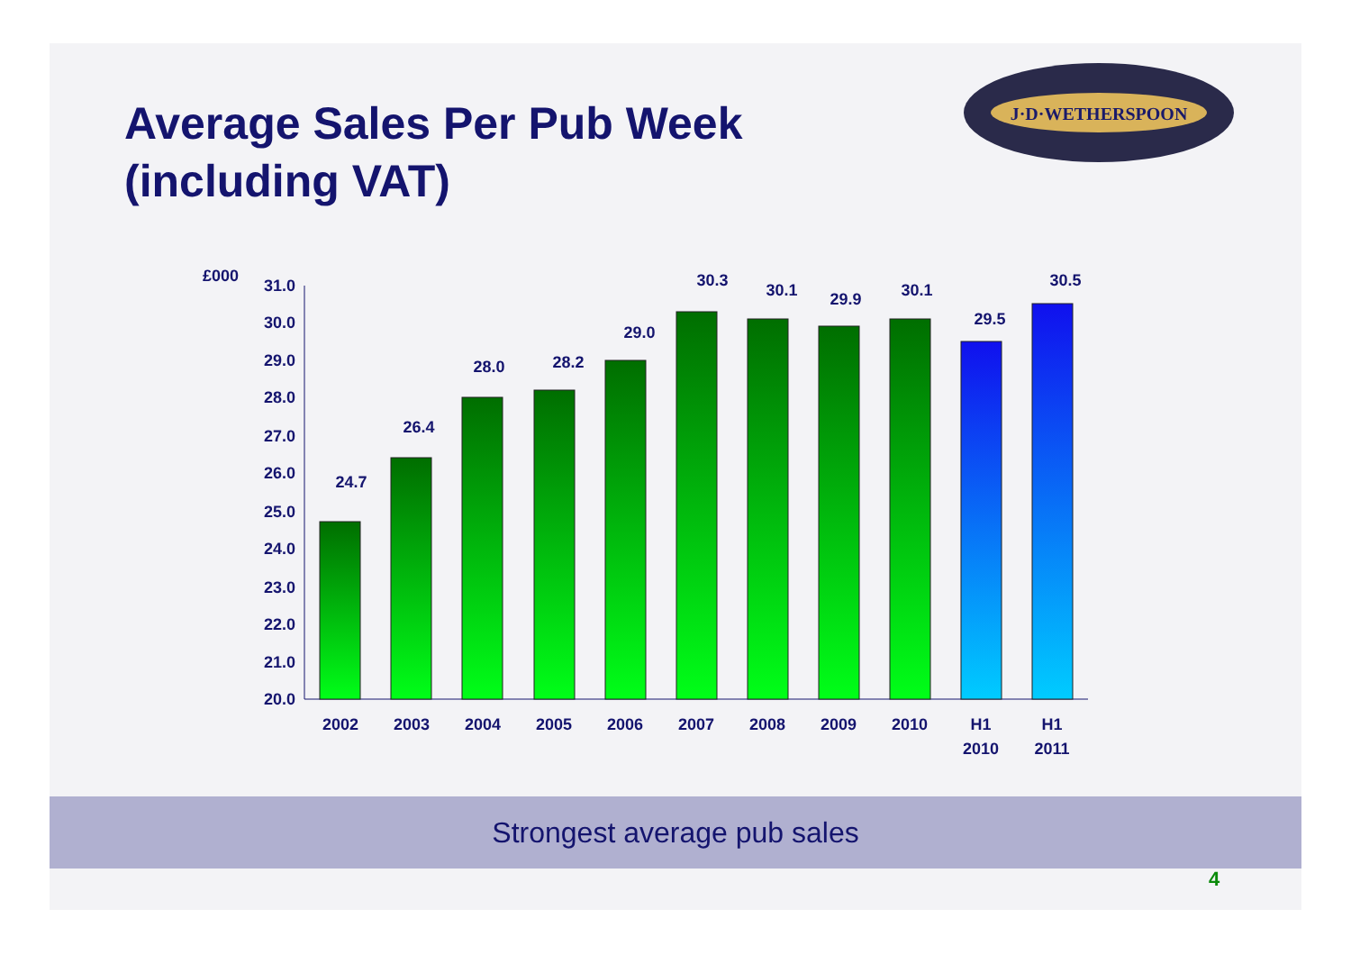Average Sales Per Pub Week (including VAT)
J·D·WETHERSPOON
£000
31.0
30.0
29.0
28.0
27.0
26.0
25.0
24.0
23.0
22.0
21.0
20.0
24.7
26.4
28.0
28.2
29.0
30.3
30.1
29.9
30.1
29.5
30.5
2002
2003
2004
2005
2006
2007
2008
2009
2010
H1
2010
H1
2011
Strongest average pub sales
4